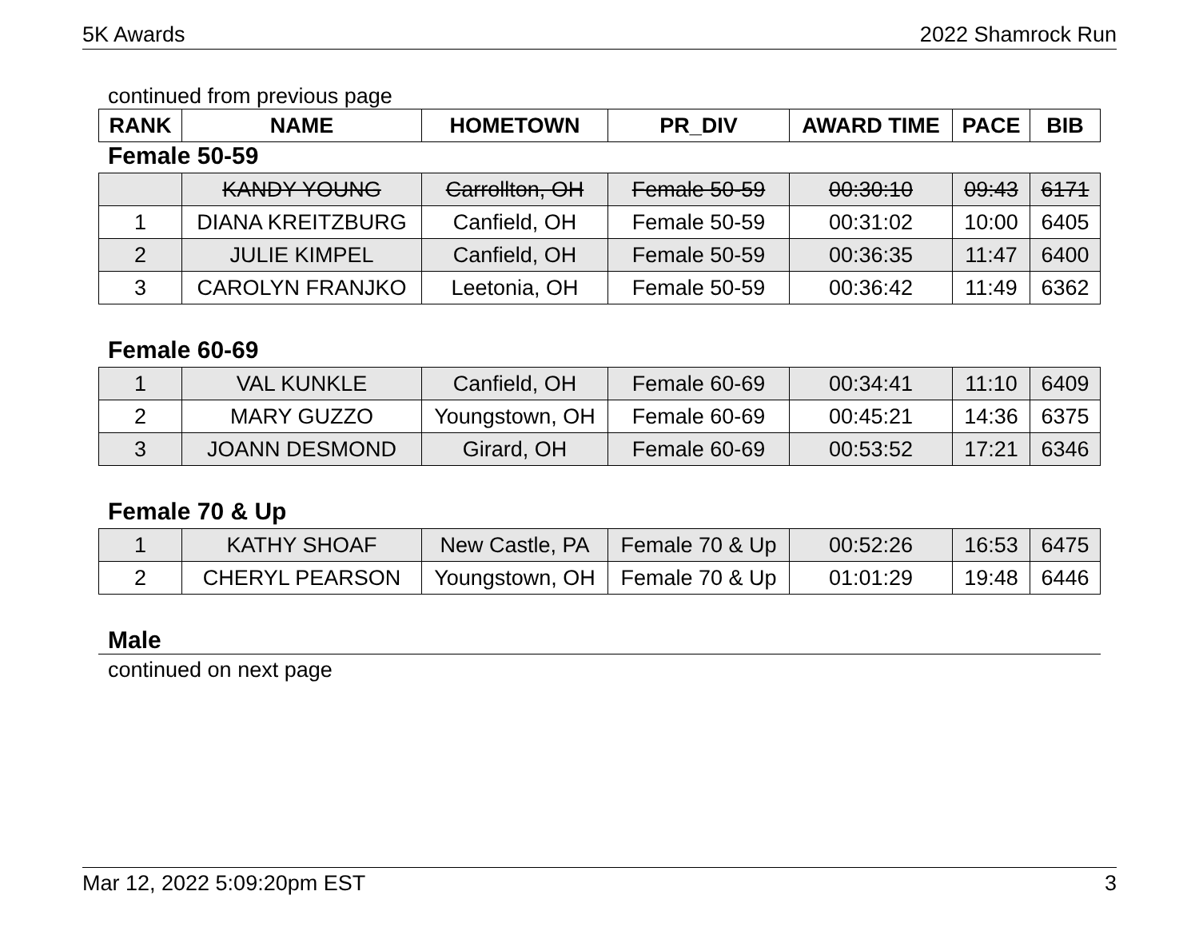5K Awards 2022 Shamrock Run
continued from previous page
| RANK | NAME | HOMETOWN | PR_DIV | AWARD TIME | PACE | BIB |
| --- | --- | --- | --- | --- | --- | --- |
Female 50-59
| | KANDY YOUNG | Carrollton, OH | Female 50-59 | 00:30:10 | 09:43 | 6171 |
| 1 | DIANA KREITZBURG | Canfield, OH | Female 50-59 | 00:31:02 | 10:00 | 6405 |
| 2 | JULIE KIMPEL | Canfield, OH | Female 50-59 | 00:36:35 | 11:47 | 6400 |
| 3 | CAROLYN FRANJKO | Leetonia, OH | Female 50-59 | 00:36:42 | 11:49 | 6362 |
Female 60-69
| 1 | VAL KUNKLE | Canfield, OH | Female 60-69 | 00:34:41 | 11:10 | 6409 |
| 2 | MARY GUZZO | Youngstown, OH | Female 60-69 | 00:45:21 | 14:36 | 6375 |
| 3 | JOANN DESMOND | Girard, OH | Female 60-69 | 00:53:52 | 17:21 | 6346 |
Female 70 & Up
| 1 | KATHY SHOAF | New Castle, PA | Female 70 & Up | 00:52:26 | 16:53 | 6475 |
| 2 | CHERYL PEARSON | Youngstown, OH | Female 70 & Up | 01:01:29 | 19:48 | 6446 |
Male
continued on next page
Mar 12, 2022 5:09:20pm EST 3